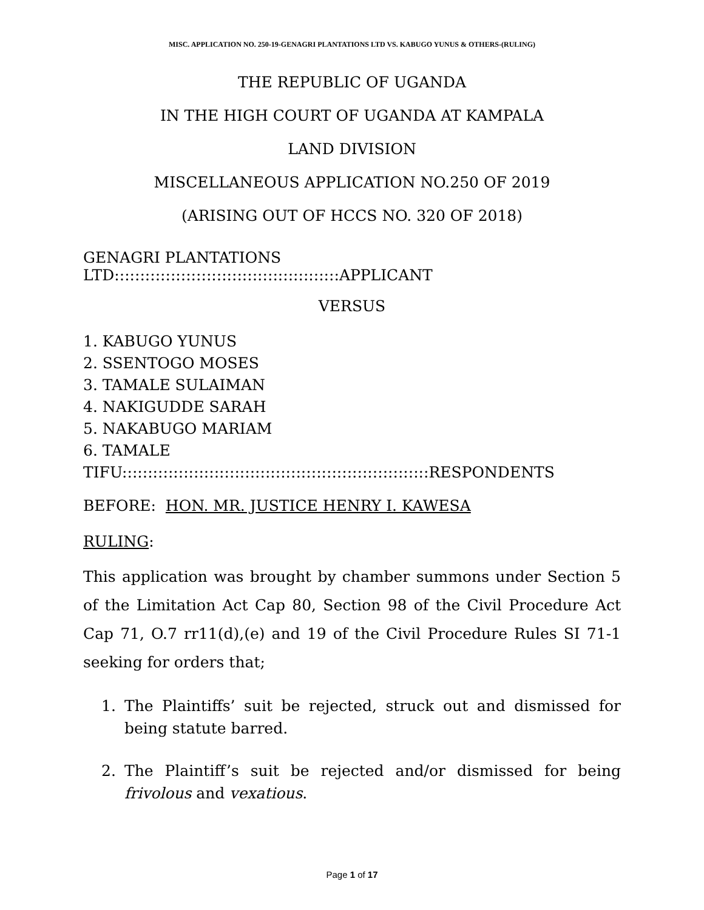MISC. APPLICATION NO. 250-19-GENAGRI PLANTATIONS LTD VS. KABUGO YUNUS & OTHERS-(RULING)
THE REPUBLIC OF UGANDA
IN THE HIGH COURT OF UGANDA AT KAMPALA
LAND DIVISION
MISCELLANEOUS APPLICATION NO.250 OF 2019
(ARISING OUT OF HCCS NO. 320 OF 2018)
GENAGRI PLANTATIONS LTD::::::::::::::::::::::::::::::::::::::::::::APPLICANT
VERSUS
1. KABUGO YUNUS
2. SSENTOGO MOSES
3. TAMALE SULAIMAN
4. NAKIGUDDE SARAH
5. NAKABUGO MARIAM
6. TAMALE TIFU::::::::::::::::::::::::::::::::::::::::::::::::::::::::::::RESPONDENTS
BEFORE: HON. MR. JUSTICE HENRY I. KAWESA
RULING:
This application was brought by chamber summons under Section 5 of the Limitation Act Cap 80, Section 98 of the Civil Procedure Act Cap 71, O.7 rr11(d),(e) and 19 of the Civil Procedure Rules SI 71-1 seeking for orders that;
1. The Plaintiffs’ suit be rejected, struck out and dismissed for being statute barred.
2. The Plaintiff’s suit be rejected and/or dismissed for being frivolous and vexatious.
Page 1 of 17